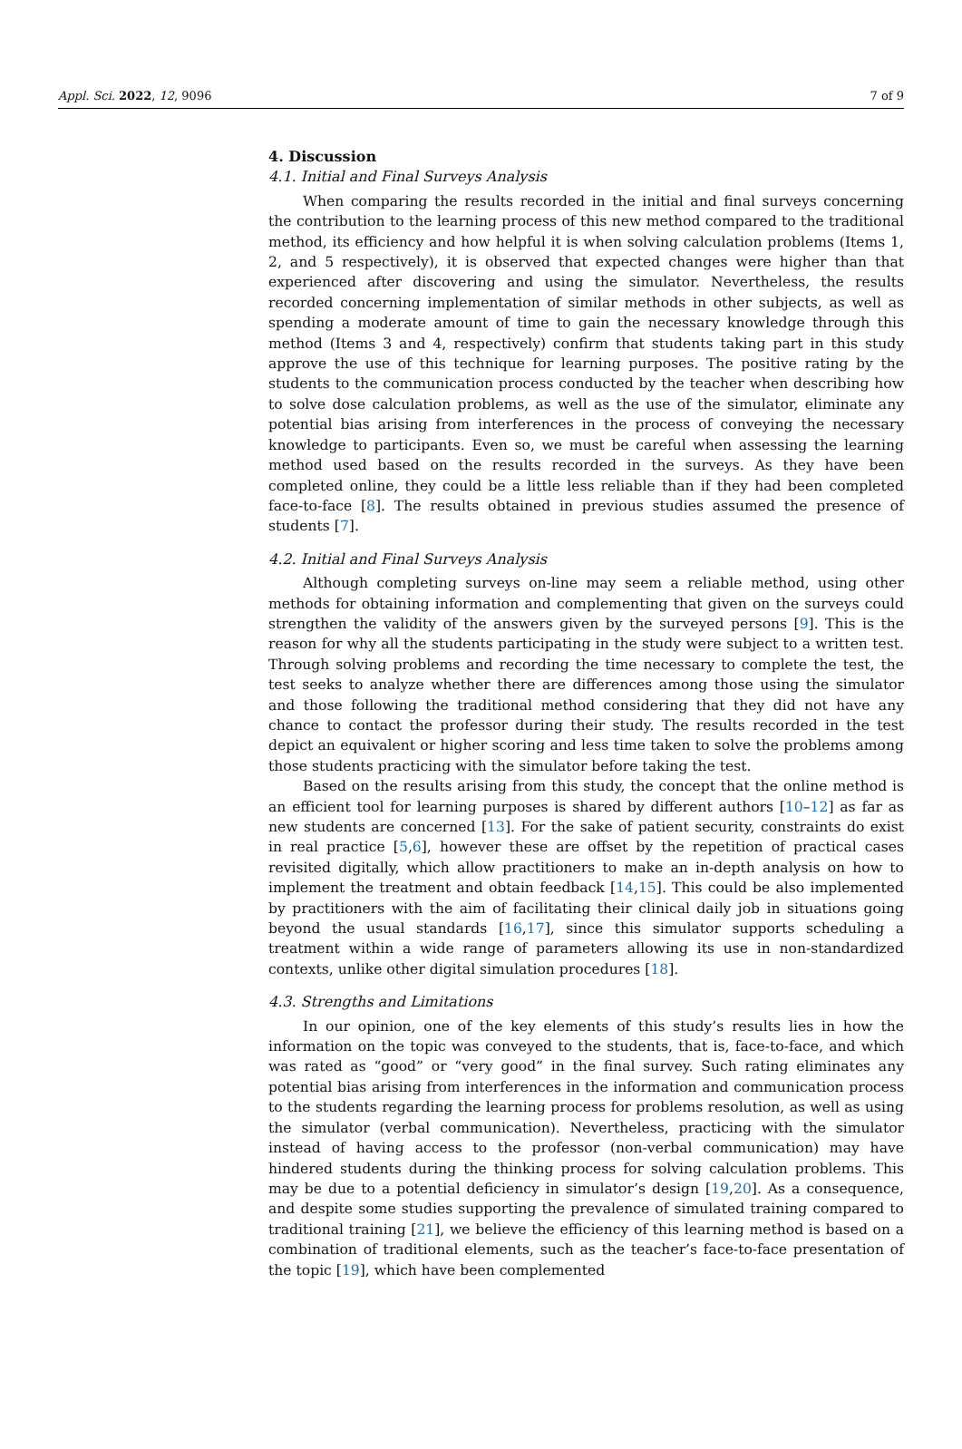Appl. Sci. 2022, 12, 9096 7 of 9
4. Discussion
4.1. Initial and Final Surveys Analysis
When comparing the results recorded in the initial and final surveys concerning the contribution to the learning process of this new method compared to the traditional method, its efficiency and how helpful it is when solving calculation problems (Items 1, 2, and 5 respectively), it is observed that expected changes were higher than that experienced after discovering and using the simulator. Nevertheless, the results recorded concerning implementation of similar methods in other subjects, as well as spending a moderate amount of time to gain the necessary knowledge through this method (Items 3 and 4, respectively) confirm that students taking part in this study approve the use of this technique for learning purposes. The positive rating by the students to the communication process conducted by the teacher when describing how to solve dose calculation problems, as well as the use of the simulator, eliminate any potential bias arising from interferences in the process of conveying the necessary knowledge to participants. Even so, we must be careful when assessing the learning method used based on the results recorded in the surveys. As they have been completed online, they could be a little less reliable than if they had been completed face-to-face [8]. The results obtained in previous studies assumed the presence of students [7].
4.2. Initial and Final Surveys Analysis
Although completing surveys on-line may seem a reliable method, using other methods for obtaining information and complementing that given on the surveys could strengthen the validity of the answers given by the surveyed persons [9]. This is the reason for why all the students participating in the study were subject to a written test. Through solving problems and recording the time necessary to complete the test, the test seeks to analyze whether there are differences among those using the simulator and those following the traditional method considering that they did not have any chance to contact the professor during their study. The results recorded in the test depict an equivalent or higher scoring and less time taken to solve the problems among those students practicing with the simulator before taking the test.
Based on the results arising from this study, the concept that the online method is an efficient tool for learning purposes is shared by different authors [10–12] as far as new students are concerned [13]. For the sake of patient security, constraints do exist in real practice [5,6], however these are offset by the repetition of practical cases revisited digitally, which allow practitioners to make an in-depth analysis on how to implement the treatment and obtain feedback [14,15]. This could be also implemented by practitioners with the aim of facilitating their clinical daily job in situations going beyond the usual standards [16,17], since this simulator supports scheduling a treatment within a wide range of parameters allowing its use in non-standardized contexts, unlike other digital simulation procedures [18].
4.3. Strengths and Limitations
In our opinion, one of the key elements of this study’s results lies in how the information on the topic was conveyed to the students, that is, face-to-face, and which was rated as “good” or “very good” in the final survey. Such rating eliminates any potential bias arising from interferences in the information and communication process to the students regarding the learning process for problems resolution, as well as using the simulator (verbal communication). Nevertheless, practicing with the simulator instead of having access to the professor (non-verbal communication) may have hindered students during the thinking process for solving calculation problems. This may be due to a potential deficiency in simulator’s design [19,20]. As a consequence, and despite some studies supporting the prevalence of simulated training compared to traditional training [21], we believe the efficiency of this learning method is based on a combination of traditional elements, such as the teacher’s face-to-face presentation of the topic [19], which have been complemented